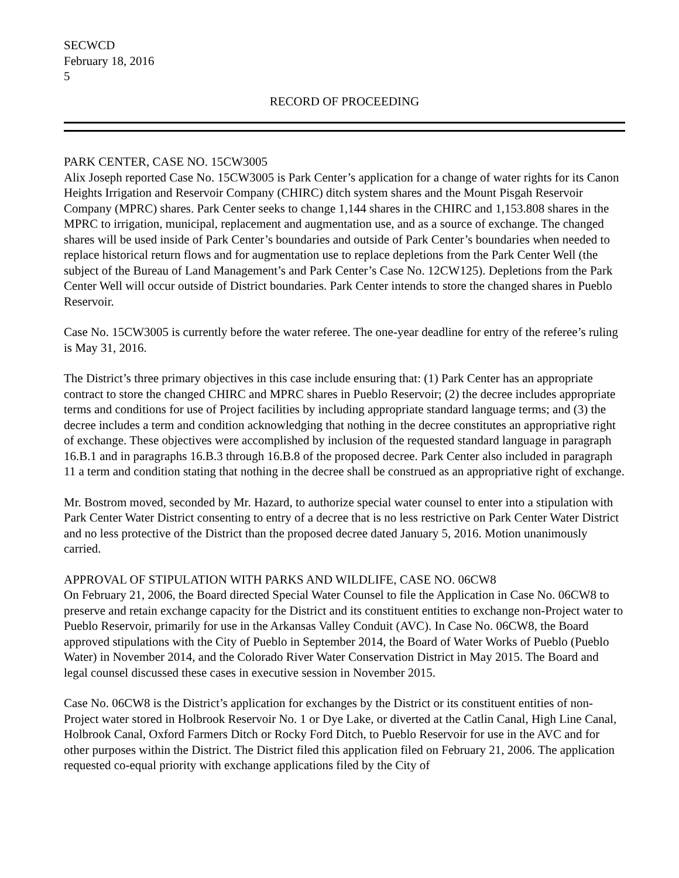SECWCD
February 18, 2016
5
RECORD OF PROCEEDING
PARK CENTER, CASE NO. 15CW3005
Alix Joseph reported Case No. 15CW3005 is Park Center’s application for a change of water rights for its Canon Heights Irrigation and Reservoir Company (CHIRC) ditch system shares and the Mount Pisgah Reservoir Company (MPRC) shares. Park Center seeks to change 1,144 shares in the CHIRC and 1,153.808 shares in the MPRC to irrigation, municipal, replacement and augmentation use, and as a source of exchange. The changed shares will be used inside of Park Center’s boundaries and outside of Park Center’s boundaries when needed to replace historical return flows and for augmentation use to replace depletions from the Park Center Well (the subject of the Bureau of Land Management’s and Park Center’s Case No. 12CW125). Depletions from the Park Center Well will occur outside of District boundaries. Park Center intends to store the changed shares in Pueblo Reservoir.
Case No. 15CW3005 is currently before the water referee. The one-year deadline for entry of the referee’s ruling is May 31, 2016.
The District’s three primary objectives in this case include ensuring that: (1) Park Center has an appropriate contract to store the changed CHIRC and MPRC shares in Pueblo Reservoir; (2) the decree includes appropriate terms and conditions for use of Project facilities by including appropriate standard language terms; and (3) the decree includes a term and condition acknowledging that nothing in the decree constitutes an appropriative right of exchange. These objectives were accomplished by inclusion of the requested standard language in paragraph 16.B.1 and in paragraphs 16.B.3 through 16.B.8 of the proposed decree. Park Center also included in paragraph 11 a term and condition stating that nothing in the decree shall be construed as an appropriative right of exchange.
Mr. Bostrom moved, seconded by Mr. Hazard, to authorize special water counsel to enter into a stipulation with Park Center Water District consenting to entry of a decree that is no less restrictive on Park Center Water District and no less protective of the District than the proposed decree dated January 5, 2016. Motion unanimously carried.
APPROVAL OF STIPULATION WITH PARKS AND WILDLIFE, CASE NO. 06CW8
On February 21, 2006, the Board directed Special Water Counsel to file the Application in Case No. 06CW8 to preserve and retain exchange capacity for the District and its constituent entities to exchange non-Project water to Pueblo Reservoir, primarily for use in the Arkansas Valley Conduit (AVC). In Case No. 06CW8, the Board approved stipulations with the City of Pueblo in September 2014, the Board of Water Works of Pueblo (Pueblo Water) in November 2014, and the Colorado River Water Conservation District in May 2015. The Board and legal counsel discussed these cases in executive session in November 2015.
Case No. 06CW8 is the District’s application for exchanges by the District or its constituent entities of non-Project water stored in Holbrook Reservoir No. 1 or Dye Lake, or diverted at the Catlin Canal, High Line Canal, Holbrook Canal, Oxford Farmers Ditch or Rocky Ford Ditch, to Pueblo Reservoir for use in the AVC and for other purposes within the District. The District filed this application filed on February 21, 2006. The application requested co-equal priority with exchange applications filed by the City of